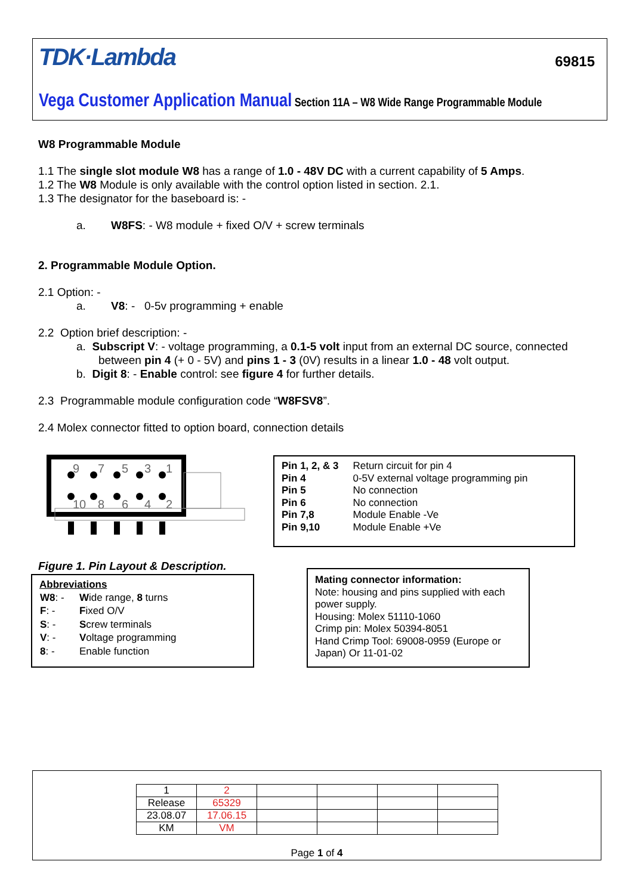TDK·Lambda 69815
Vega Customer Application Manual Section 11A – W8 Wide Range Programmable Module
W8 Programmable Module
1.1 The single slot module W8 has a range of 1.0 - 48V DC with a current capability of 5 Amps.
1.2 The W8 Module is only available with the control option listed in section. 2.1.
1.3 The designator for the baseboard is: -
a. W8FS: - W8 module + fixed O/V + screw terminals
2. Programmable Module Option.
2.1 Option: -
a. V8: - 0-5v programming + enable
2.2 Option brief description: -
a. Subscript V: - voltage programming, a 0.1-5 volt input from an external DC source, connected
between pin 4 (+ 0 - 5V) and pins 1 - 3 (0V) results in a linear 1.0 - 48 volt output.
b. Digit 8: - Enable control: see figure 4 for further details.
2.3 Programmable module configuration code “W8FSV8”.
2.4 Molex connector fitted to option board, connection details
9
7
5
3
1
10
8
6
4
2
Figure 1. Pin Layout & Description.
| Pin 1, 2, & 3 | Return circuit for pin 4 |
| Pin 4 | 0-5V external voltage programming pin |
| Pin 5 | No connection |
| Pin 6 | No connection |
| Pin 7,8 | Module Enable -Ve |
| Pin 9,10 | Module Enable +Ve |
Abbreviations
| W8 : - | W ide range, 8 turns |
| F : - | F ixed O/V |
| S : - | S crew terminals |
| V : - | V oltage programming |
| 8 : - | Enable function |
Mating connector information:
Note: housing and pins supplied with each power supply.
Housing: Molex 51110-1060
Crimp pin: Molex 50394-8051
Hand Crimp Tool: 69008-0959 (Europe or Japan) Or 11-01-02
| 1 | 2 | | | | |
| Release | 65329 | | | | |
| 23.08.07 | 17.06.15 | | | | |
| KM | VM | | | | |
Page 1 of 4